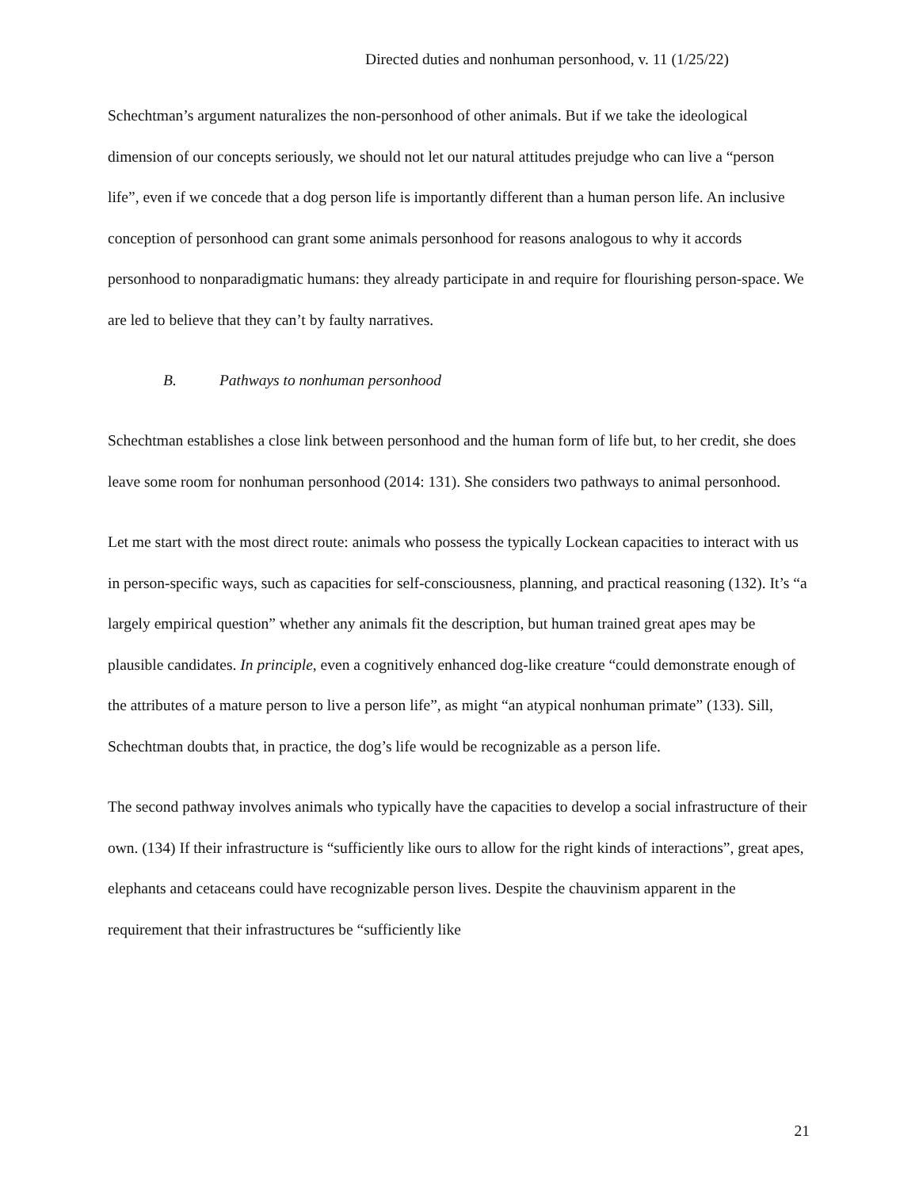Directed duties and nonhuman personhood, v. 11 (1/25/22)
Schechtman’s argument naturalizes the non-personhood of other animals. But if we take the ideological dimension of our concepts seriously, we should not let our natural attitudes prejudge who can live a “person life”, even if we concede that a dog person life is importantly different than a human person life. An inclusive conception of personhood can grant some animals personhood for reasons analogous to why it accords personhood to nonparadigmatic humans: they already participate in and require for flourishing person-space. We are led to believe that they can’t by faulty narratives.
B. Pathways to nonhuman personhood
Schechtman establishes a close link between personhood and the human form of life but, to her credit, she does leave some room for nonhuman personhood (2014: 131). She considers two pathways to animal personhood.
Let me start with the most direct route: animals who possess the typically Lockean capacities to interact with us in person-specific ways, such as capacities for self-consciousness, planning, and practical reasoning (132). It’s “a largely empirical question” whether any animals fit the description, but human trained great apes may be plausible candidates. In principle, even a cognitively enhanced dog-like creature “could demonstrate enough of the attributes of a mature person to live a person life”, as might “an atypical nonhuman primate” (133). Sill, Schechtman doubts that, in practice, the dog’s life would be recognizable as a person life.
The second pathway involves animals who typically have the capacities to develop a social infrastructure of their own. (134) If their infrastructure is “sufficiently like ours to allow for the right kinds of interactions”, great apes, elephants and cetaceans could have recognizable person lives. Despite the chauvinism apparent in the requirement that their infrastructures be “sufficiently like
21